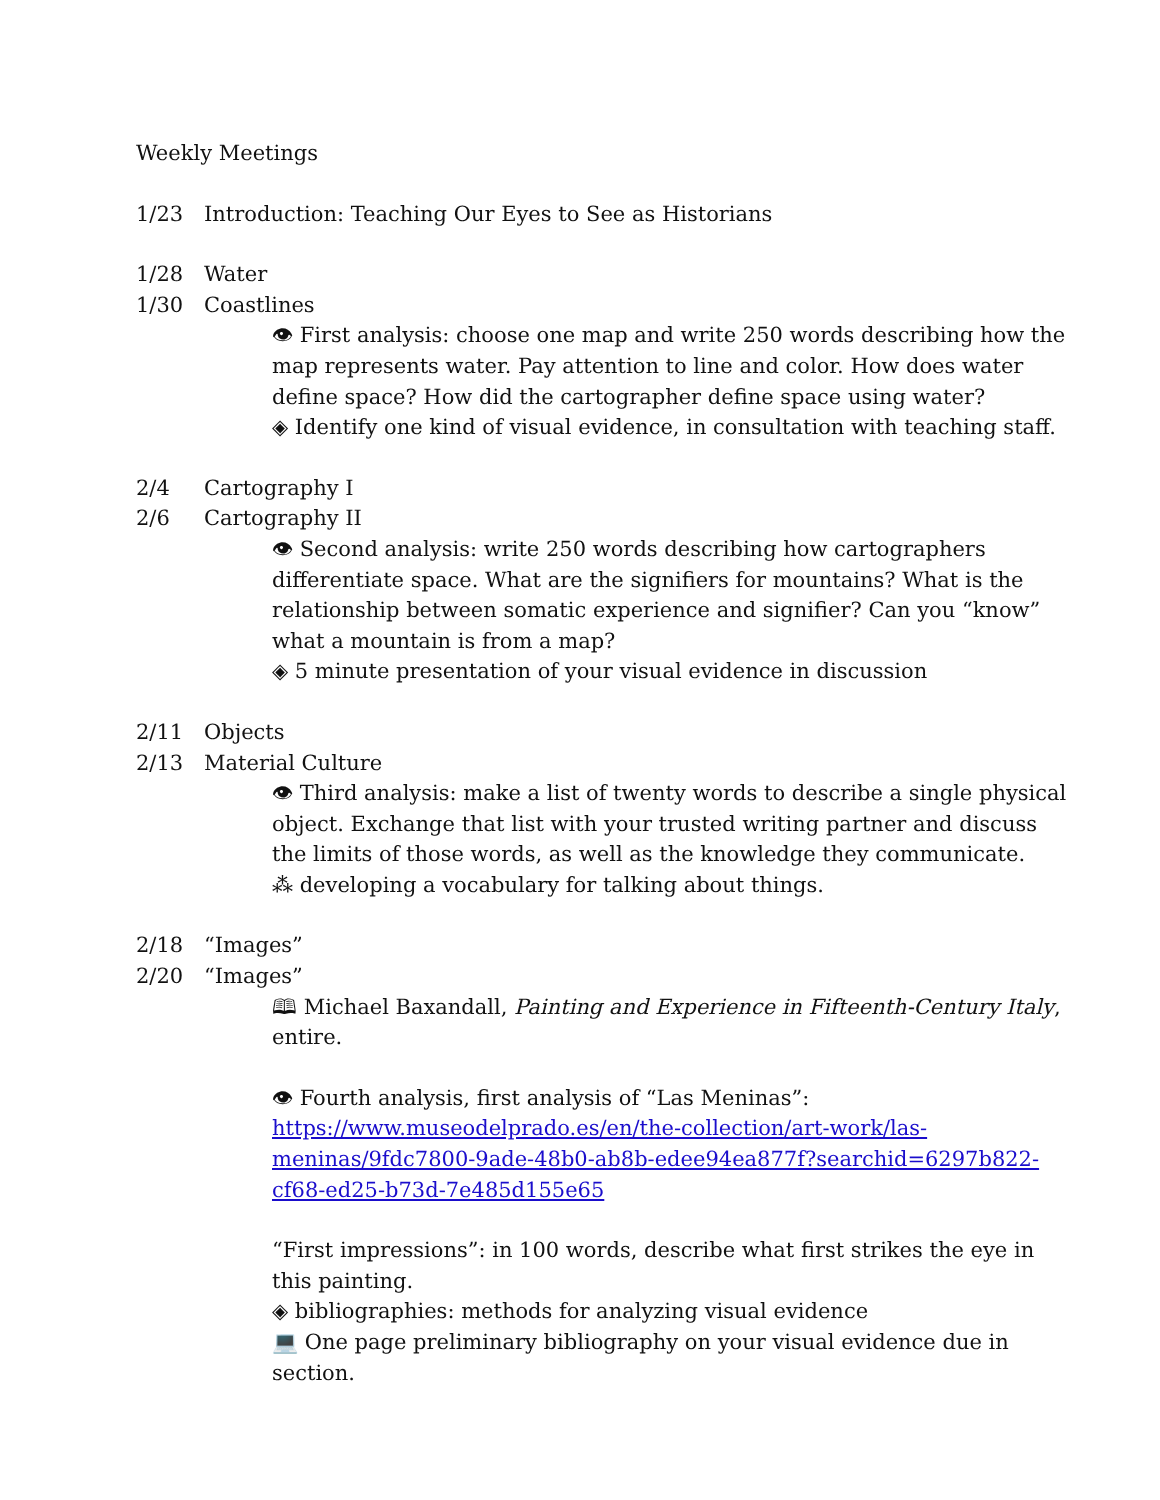Weekly Meetings
1/23 Introduction: Teaching Our Eyes to See as Historians
1/28 Water
1/30 Coastlines
👁 First analysis: choose one map and write 250 words describing how the map represents water. Pay attention to line and color. How does water define space? How did the cartographer define space using water?
◈ Identify one kind of visual evidence, in consultation with teaching staff.
2/4 Cartography I
2/6 Cartography II
👁 Second analysis: write 250 words describing how cartographers differentiate space. What are the signifiers for mountains? What is the relationship between somatic experience and signifier? Can you “know” what a mountain is from a map?
◈ 5 minute presentation of your visual evidence in discussion
2/11 Objects
2/13 Material Culture
👁 Third analysis: make a list of twenty words to describe a single physical object. Exchange that list with your trusted writing partner and discuss the limits of those words, as well as the knowledge they communicate.
⁂ developing a vocabulary for talking about things.
2/18 “Images”
2/20 “Images”
🕮 Michael Baxandall, Painting and Experience in Fifteenth-Century Italy, entire.
👁 Fourth analysis, first analysis of “Las Meninas”: https://www.museodelprado.es/en/the-collection/art-work/las-meninas/9fdc7800-9ade-48b0-ab8b-edee94ea877f?searchid=6297b822-cf68-ed25-b73d-7e485d155e65
“First impressions”: in 100 words, describe what first strikes the eye in this painting.
◈ bibliographies: methods for analyzing visual evidence
💻 One page preliminary bibliography on your visual evidence due in section.